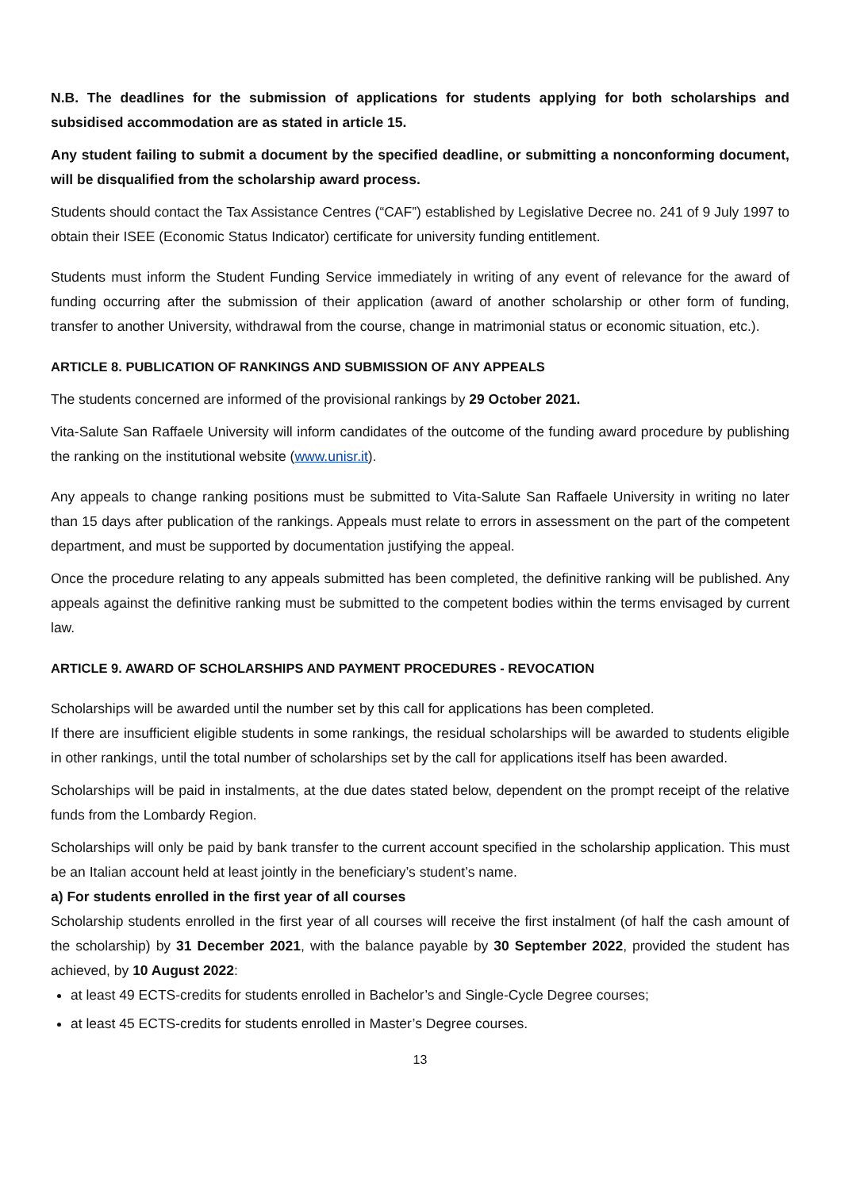N.B. The deadlines for the submission of applications for students applying for both scholarships and subsidised accommodation are as stated in article 15.
Any student failing to submit a document by the specified deadline, or submitting a nonconforming document, will be disqualified from the scholarship award process.
Students should contact the Tax Assistance Centres (“CAF”) established by Legislative Decree no. 241 of 9 July 1997 to obtain their ISEE (Economic Status Indicator) certificate for university funding entitlement.
Students must inform the Student Funding Service immediately in writing of any event of relevance for the award of funding occurring after the submission of their application (award of another scholarship or other form of funding, transfer to another University, withdrawal from the course, change in matrimonial status or economic situation, etc.).
ARTICLE 8. PUBLICATION OF RANKINGS AND SUBMISSION OF ANY APPEALS
The students concerned are informed of the provisional rankings by 29 October 2021.
Vita-Salute San Raffaele University will inform candidates of the outcome of the funding award procedure by publishing the ranking on the institutional website (www.unisr.it).
Any appeals to change ranking positions must be submitted to Vita-Salute San Raffaele University in writing no later than 15 days after publication of the rankings. Appeals must relate to errors in assessment on the part of the competent department, and must be supported by documentation justifying the appeal.
Once the procedure relating to any appeals submitted has been completed, the definitive ranking will be published. Any appeals against the definitive ranking must be submitted to the competent bodies within the terms envisaged by current law.
ARTICLE 9. AWARD OF SCHOLARSHIPS AND PAYMENT PROCEDURES - REVOCATION
Scholarships will be awarded until the number set by this call for applications has been completed.
If there are insufficient eligible students in some rankings, the residual scholarships will be awarded to students eligible in other rankings, until the total number of scholarships set by the call for applications itself has been awarded.
Scholarships will be paid in instalments, at the due dates stated below, dependent on the prompt receipt of the relative funds from the Lombardy Region.
Scholarships will only be paid by bank transfer to the current account specified in the scholarship application. This must be an Italian account held at least jointly in the beneficiary’s student’s name.
a) For students enrolled in the first year of all courses
Scholarship students enrolled in the first year of all courses will receive the first instalment (of half the cash amount of the scholarship) by 31 December 2021, with the balance payable by 30 September 2022, provided the student has achieved, by 10 August 2022:
at least 49 ECTS-credits for students enrolled in Bachelor’s and Single-Cycle Degree courses;
at least 45 ECTS-credits for students enrolled in Master’s Degree courses.
13